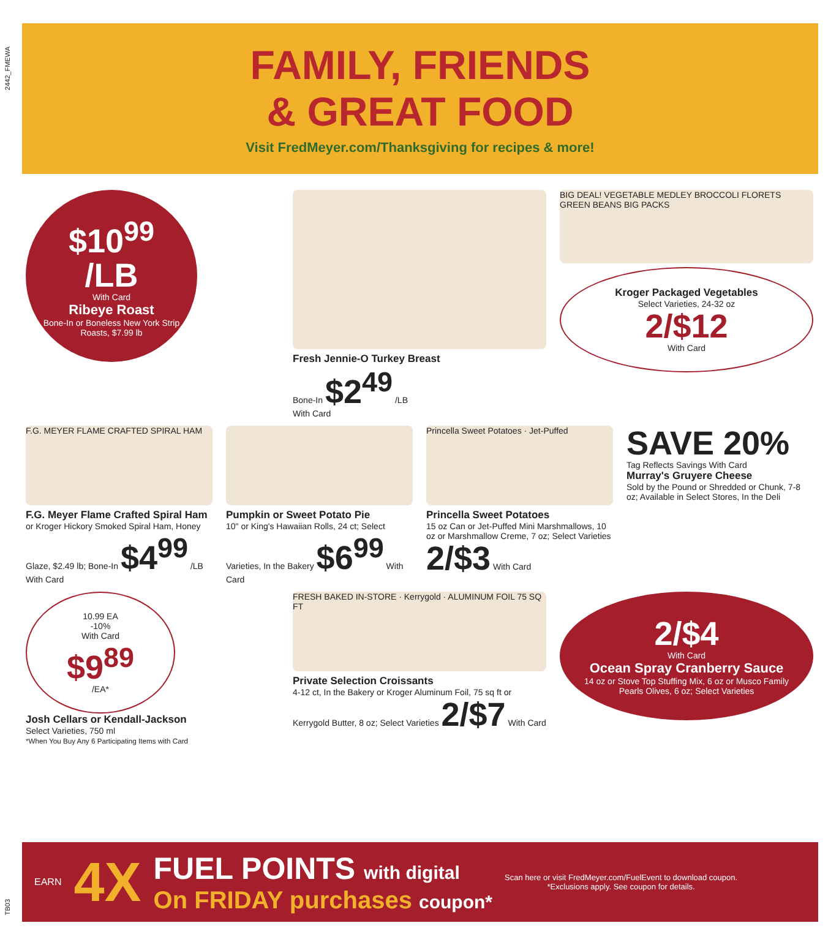2442_FMEWA
FAMILY, FRIENDS
& GREAT FOOD
Visit FredMeyer.com/Thanksgiving for recipes & more!
$10<sup>99</sup> /LB
With Card
Ribeye Roast
Bone-In or Boneless New York Strip Roasts, $7.99 lb
Fresh Jennie-O Turkey Breast
Bone-In $2<sup>49</sup> /LB
With Card
BIG DEAL! VEGETABLE MEDLEY BROCCOLI FLORETS GREEN BEANS BIG PACKS
Kroger Packaged Vegetables
Select Varieties, 24-32 oz
2/$12
With Card
F.G. MEYER FLAME CRAFTED SPIRAL HAM
F.G. Meyer Flame Crafted Spiral Ham
or Kroger Hickory Smoked Spiral Ham, Honey Glaze, $2.49 lb; Bone-In $4<sup>99</sup> /LB With Card
Pumpkin or Sweet Potato Pie
10" or King's Hawaiian Rolls, 24 ct; Select Varieties, In the Bakery $6<sup>99</sup> With Card
Princella Sweet Potatoes · Jet-Puffed
Princella Sweet Potatoes
15 oz Can or Jet-Puffed Mini Marshmallows, 10 oz or Marshmallow Creme, 7 oz; Select Varieties 2/$3 With Card
SAVE 20%
Tag Reflects Savings With Card
Murray's Gruyere Cheese
Sold by the Pound or Shredded or Chunk, 7-8 oz; Available in Select Stores, In the Deli
10.99 EA
-10%
With Card
$9<sup>89</sup>
/EA*
Josh Cellars or Kendall-Jackson
Select Varieties, 750 ml
*When You Buy Any 6 Participating Items with Card
FRESH BAKED IN-STORE · Kerrygold · ALUMINUM FOIL 75 SQ FT
Private Selection Croissants
4-12 ct, In the Bakery or Kroger Aluminum Foil, 75 sq ft or Kerrygold Butter, 8 oz; Select Varieties 2/$7 With Card
2/$4
With Card
Ocean Spray Cranberry Sauce
14 oz or Stove Top Stuffing Mix, 6 oz or Musco Family Pearls Olives, 6 oz; Select Varieties
EARN 4X
FUEL POINTS with digital
On FRIDAY purchases coupon*
Scan here or visit FredMeyer.com/FuelEvent to download coupon.
*Exclusions apply. See coupon for details.
TB03